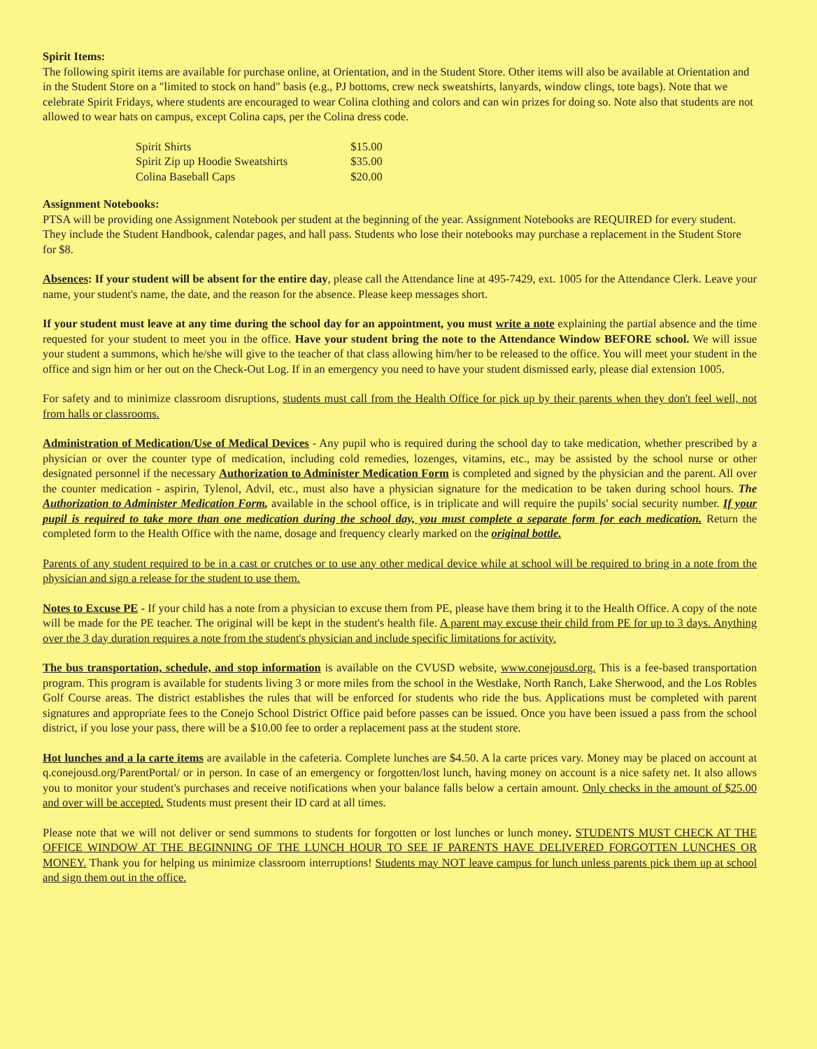Spirit Items:
The following spirit items are available for purchase online, at Orientation, and in the Student Store. Other items will also be available at Orientation and in the Student Store on a "limited to stock on hand" basis (e.g., PJ bottoms, crew neck sweatshirts, lanyards, window clings, tote bags). Note that we celebrate Spirit Fridays, where students are encouraged to wear Colina clothing and colors and can win prizes for doing so. Note also that students are not allowed to wear hats on campus, except Colina caps, per the Colina dress code.
| Spirit Shirts | $15.00 |
| Spirit Zip up Hoodie Sweatshirts | $35.00 |
| Colina Baseball Caps | $20.00 |
Assignment Notebooks:
PTSA will be providing one Assignment Notebook per student at the beginning of the year. Assignment Notebooks are REQUIRED for every student. They include the Student Handbook, calendar pages, and hall pass. Students who lose their notebooks may purchase a replacement in the Student Store for $8.
Absences: If your student will be absent for the entire day, please call the Attendance line at 495-7429, ext. 1005 for the Attendance Clerk. Leave your name, your student's name, the date, and the reason for the absence. Please keep messages short.
If your student must leave at any time during the school day for an appointment, you must write a note explaining the partial absence and the time requested for your student to meet you in the office. Have your student bring the note to the Attendance Window BEFORE school. We will issue your student a summons, which he/she will give to the teacher of that class allowing him/her to be released to the office. You will meet your student in the office and sign him or her out on the Check-Out Log. If in an emergency you need to have your student dismissed early, please dial extension 1005.
For safety and to minimize classroom disruptions, students must call from the Health Office for pick up by their parents when they don't feel well, not from halls or classrooms.
Administration of Medication/Use of Medical Devices - Any pupil who is required during the school day to take medication, whether prescribed by a physician or over the counter type of medication, including cold remedies, lozenges, vitamins, etc., may be assisted by the school nurse or other designated personnel if the necessary Authorization to Administer Medication Form is completed and signed by the physician and the parent. All over the counter medication - aspirin, Tylenol, Advil, etc., must also have a physician signature for the medication to be taken during school hours. The Authorization to Administer Medication Form, available in the school office, is in triplicate and will require the pupils' social security number. If your pupil is required to take more than one medication during the school day, you must complete a separate form for each medication. Return the completed form to the Health Office with the name, dosage and frequency clearly marked on the original bottle.
Parents of any student required to be in a cast or crutches or to use any other medical device while at school will be required to bring in a note from the physician and sign a release for the student to use them.
Notes to Excuse PE - If your child has a note from a physician to excuse them from PE, please have them bring it to the Health Office. A copy of the note will be made for the PE teacher. The original will be kept in the student's health file. A parent may excuse their child from PE for up to 3 days. Anything over the 3 day duration requires a note from the student's physician and include specific limitations for activity.
The bus transportation, schedule, and stop information is available on the CVUSD website, www.conejousd.org. This is a fee-based transportation program. This program is available for students living 3 or more miles from the school in the Westlake, North Ranch, Lake Sherwood, and the Los Robles Golf Course areas. The district establishes the rules that will be enforced for students who ride the bus. Applications must be completed with parent signatures and appropriate fees to the Conejo School District Office paid before passes can be issued. Once you have been issued a pass from the school district, if you lose your pass, there will be a $10.00 fee to order a replacement pass at the student store.
Hot lunches and a la carte items are available in the cafeteria. Complete lunches are $4.50. A la carte prices vary. Money may be placed on account at q.conejousd.org/ParentPortal/ or in person. In case of an emergency or forgotten/lost lunch, having money on account is a nice safety net. It also allows you to monitor your student's purchases and receive notifications when your balance falls below a certain amount. Only checks in the amount of $25.00 and over will be accepted. Students must present their ID card at all times.
Please note that we will not deliver or send summons to students for forgotten or lost lunches or lunch money. STUDENTS MUST CHECK AT THE OFFICE WINDOW AT THE BEGINNING OF THE LUNCH HOUR TO SEE IF PARENTS HAVE DELIVERED FORGOTTEN LUNCHES OR MONEY. Thank you for helping us minimize classroom interruptions! Students may NOT leave campus for lunch unless parents pick them up at school and sign them out in the office.